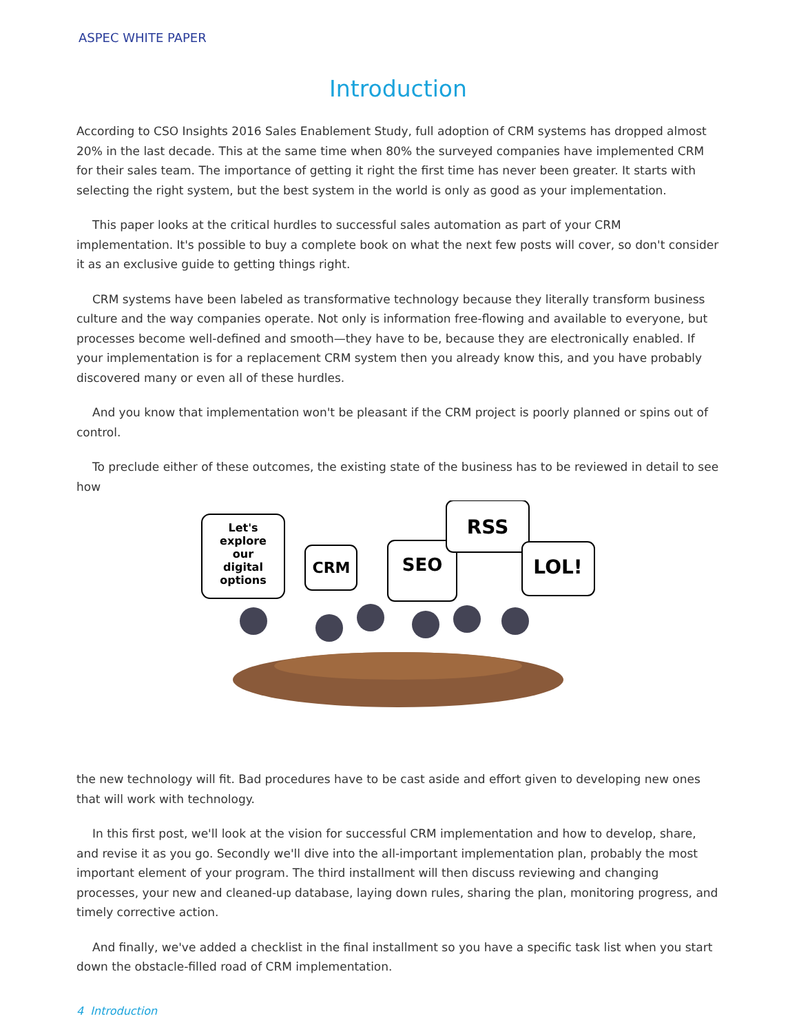ASPEC WHITE PAPER
Introduction
According to CSO Insights 2016 Sales Enablement Study, full adoption of CRM systems has dropped almost 20% in the last decade. This at the same time when 80% the surveyed companies have implemented CRM for their sales team. The importance of getting it right the first time has never been greater. It starts with selecting the right system, but the best system in the world is only as good as your implementation.
This paper looks at the critical hurdles to successful sales automation as part of your CRM implementation. It's possible to buy a complete book on what the next few posts will cover, so don't consider it as an exclusive guide to getting things right.
CRM systems have been labeled as transformative technology because they literally transform business culture and the way companies operate. Not only is information free-flowing and available to everyone, but processes become well-defined and smooth—they have to be, because they are electronically enabled. If your implementation is for a replacement CRM system then you already know this, and you have probably discovered many or even all of these hurdles.
And you know that implementation won't be pleasant if the CRM project is poorly planned or spins out of control.
To preclude either of these outcomes, the existing state of the business has to be reviewed in detail to see how
Let's
explore
our
digital
options
CRM
SEO
RSS
LOL!
the new technology will fit. Bad procedures have to be cast aside and effort given to developing new ones that will work with technology.
In this first post, we'll look at the vision for successful CRM implementation and how to develop, share, and revise it as you go. Secondly we'll dive into the all-important implementation plan, probably the most important element of your program. The third installment will then discuss reviewing and changing processes, your new and cleaned-up database, laying down rules, sharing the plan, monitoring progress, and timely corrective action.
And finally, we've added a checklist in the final installment so you have a specific task list when you start down the obstacle-filled road of CRM implementation.
4 Introduction